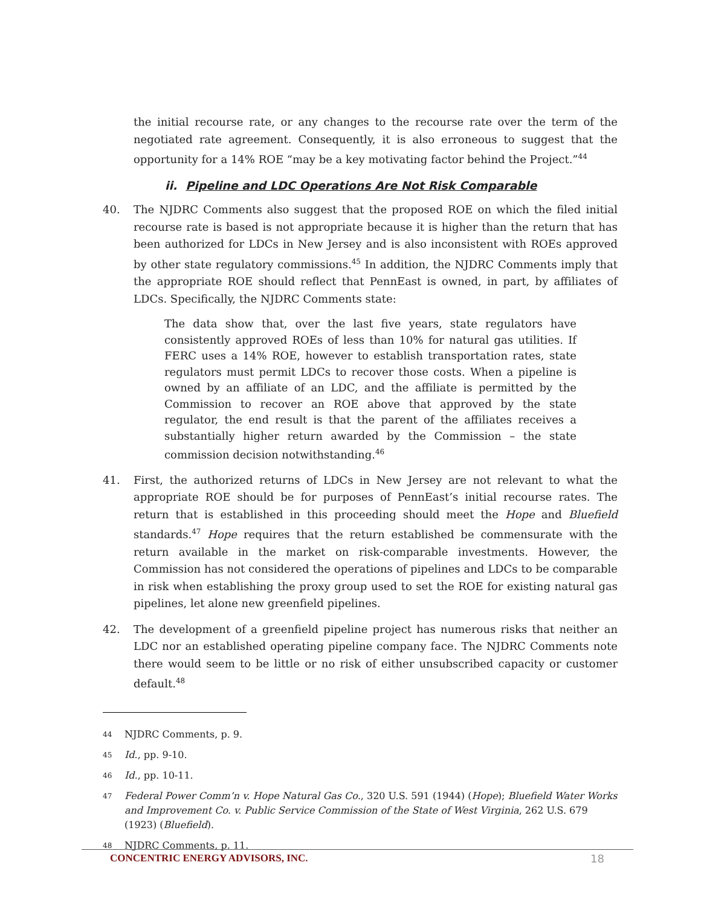the initial recourse rate, or any changes to the recourse rate over the term of the negotiated rate agreement. Consequently, it is also erroneous to suggest that the opportunity for a 14% ROE “may be a key motivating factor behind the Project.”<sup>44</sup>
ii. Pipeline and LDC Operations Are Not Risk Comparable
40. The NJDRC Comments also suggest that the proposed ROE on which the filed initial recourse rate is based is not appropriate because it is higher than the return that has been authorized for LDCs in New Jersey and is also inconsistent with ROEs approved by other state regulatory commissions.<sup>45</sup> In addition, the NJDRC Comments imply that the appropriate ROE should reflect that PennEast is owned, in part, by affiliates of LDCs. Specifically, the NJDRC Comments state:
The data show that, over the last five years, state regulators have consistently approved ROEs of less than 10% for natural gas utilities. If FERC uses a 14% ROE, however to establish transportation rates, state regulators must permit LDCs to recover those costs. When a pipeline is owned by an affiliate of an LDC, and the affiliate is permitted by the Commission to recover an ROE above that approved by the state regulator, the end result is that the parent of the affiliates receives a substantially higher return awarded by the Commission – the state commission decision notwithstanding.<sup>46</sup>
41. First, the authorized returns of LDCs in New Jersey are not relevant to what the appropriate ROE should be for purposes of PennEast’s initial recourse rates. The return that is established in this proceeding should meet the Hope and Bluefield standards.<sup>47</sup> Hope requires that the return established be commensurate with the return available in the market on risk-comparable investments. However, the Commission has not considered the operations of pipelines and LDCs to be comparable in risk when establishing the proxy group used to set the ROE for existing natural gas pipelines, let alone new greenfield pipelines.
42. The development of a greenfield pipeline project has numerous risks that neither an LDC nor an established operating pipeline company face. The NJDRC Comments note there would seem to be little or no risk of either unsubscribed capacity or customer default.<sup>48</sup>
44 NJDRC Comments, p. 9.
45 Id., pp. 9-10.
46 Id., pp. 10-11.
47 Federal Power Comm’n v. Hope Natural Gas Co., 320 U.S. 591 (1944) (Hope); Bluefield Water Works and Improvement Co. v. Public Service Commission of the State of West Virginia, 262 U.S. 679 (1923) (Bluefield).
48 NJDRC Comments, p. 11.
CONCENTRIC ENERGY ADVISORS, INC. 18